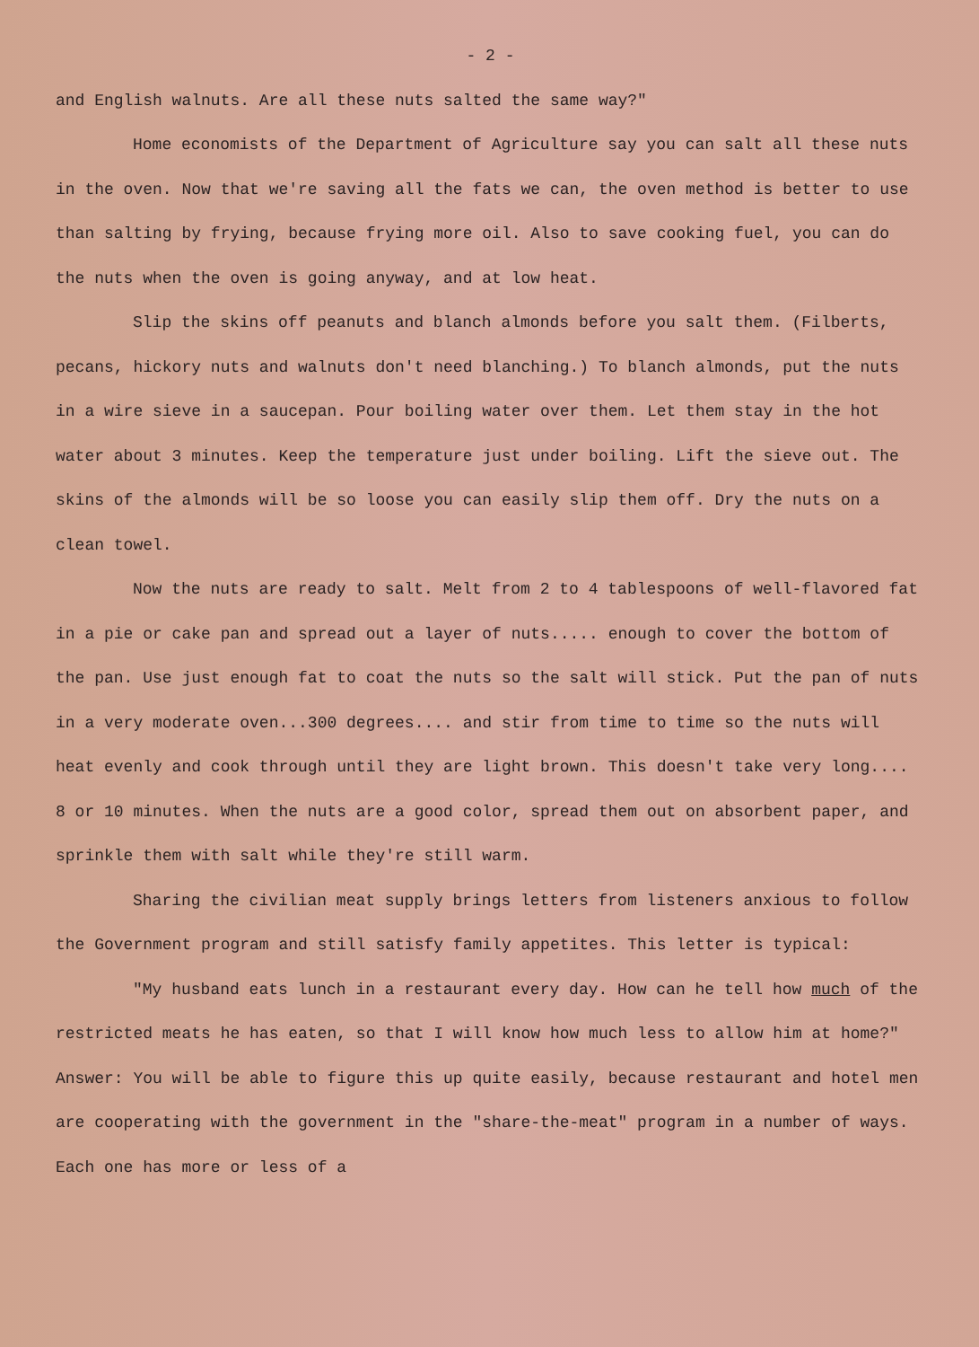- 2 -
and English walnuts. Are all these nuts salted the same way?"
Home economists of the Department of Agriculture say you can salt all these nuts in the oven. Now that we're saving all the fats we can, the oven method is better to use than salting by frying, because frying more oil. Also to save cooking fuel, you can do the nuts when the oven is going anyway, and at low heat.
Slip the skins off peanuts and blanch almonds before you salt them. (Filberts, pecans, hickory nuts and walnuts don't need blanching.) To blanch almonds, put the nuts in a wire sieve in a saucepan. Pour boiling water over them. Let them stay in the hot water about 3 minutes. Keep the temperature just under boiling. Lift the sieve out. The skins of the almonds will be so loose you can easily slip them off. Dry the nuts on a clean towel.
Now the nuts are ready to salt. Melt from 2 to 4 tablespoons of well-flavored fat in a pie or cake pan and spread out a layer of nuts..... enough to cover the bottom of the pan. Use just enough fat to coat the nuts so the salt will stick. Put the pan of nuts in a very moderate oven...300 degrees.... and stir from time to time so the nuts will heat evenly and cook through until they are light brown. This doesn't take very long.... 8 or 10 minutes. When the nuts are a good color, spread them out on absorbent paper, and sprinkle them with salt while they're still warm.
Sharing the civilian meat supply brings letters from listeners anxious to follow the Government program and still satisfy family appetites. This letter is typical:
"My husband eats lunch in a restaurant every day. How can he tell how much of the restricted meats he has eaten, so that I will know how much less to allow him at home?" Answer: You will be able to figure this up quite easily, because restaurant and hotel men are cooperating with the government in the "share-the-meat" program in a number of ways. Each one has more or less of a